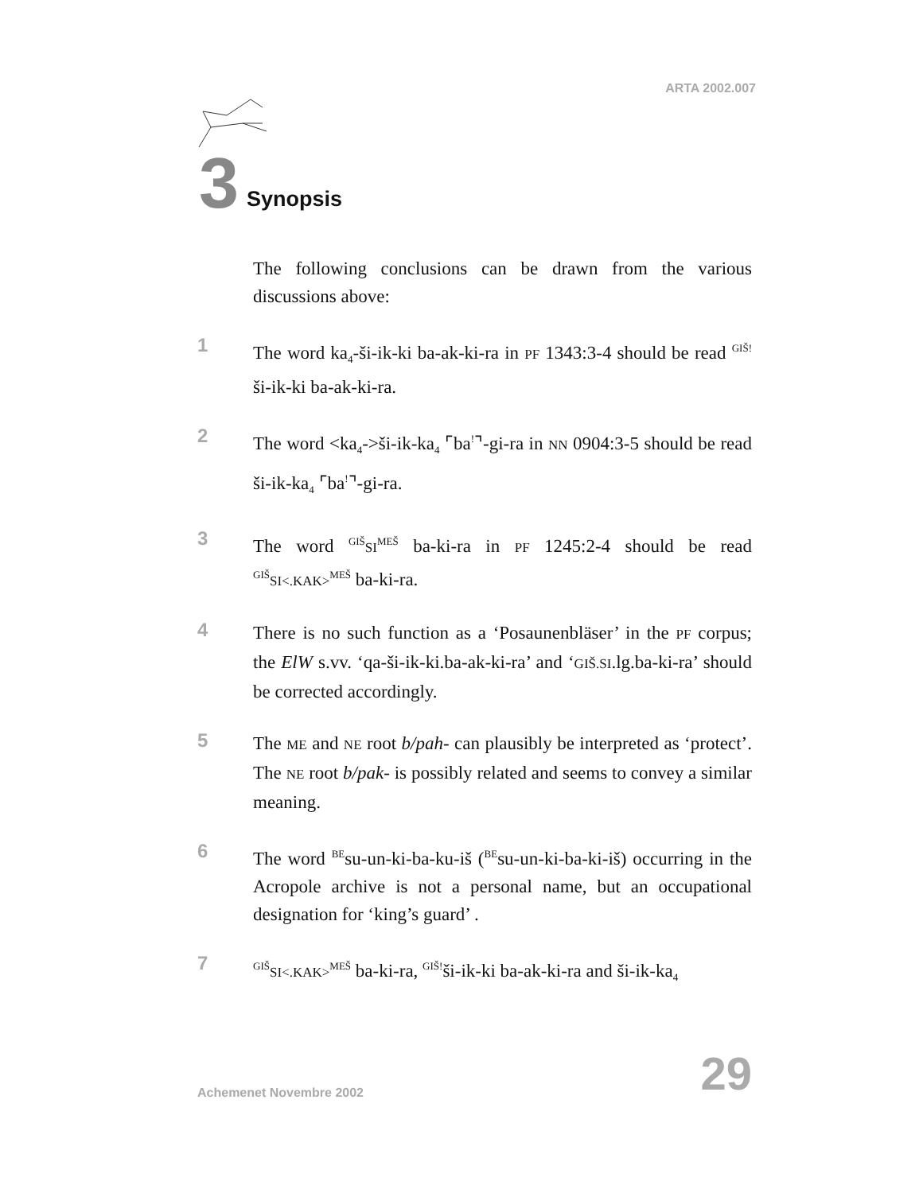ARTA 2002.007
3
Synopsis
The following conclusions can be drawn from the various discussions above:
1
The word ka<sub>4</sub>-ši-ik-ki ba-ak-ki-ra in PF 1343:3-4 should be read <sup>GIŠ!</sup>ši-ik-ki ba-ak-ki-ra.
2
The word <ka<sub>4</sub>->ši-ik-ka<sub>4</sub> ⌜ba<sup>!</sup>⌝-gi-ra in NN 0904:3-5 should be read ši-ik-ka<sub>4</sub> ⌜ba<sup>!</sup>⌝-gi-ra.
3
The word <sup>GIŠ</sup>SI<sup>MEŠ</sup> ba-ki-ra in PF 1245:2-4 should be read <sup>GIŠ</sup>SI<.KAK><sup>MEŠ</sup> ba-ki-ra.
4
There is no such function as a ‘Posaunenbläser’ in the PF corpus; the ElW s.vv. ‘qa-ši-ik-ki.ba-ak-ki-ra’ and ‘GIŠ.SI.lg.ba-ki-ra’ should be corrected accordingly.
5
The ME and NE root b/pah- can plausibly be interpreted as ‘protect’. The NE root b/pak- is possibly related and seems to convey a similar meaning.
6
The word <sup>BE</sup>su-un-ki-ba-ku-iš (<sup>BE</sup>su-un-ki-ba-ki-iš) occurring in the Acropole archive is not a personal name, but an occupational designation for ‘king’s guard’ .
7
<sup>GIŠ</sup>SI<.KAK><sup>MEŠ</sup> ba-ki-ra, <sup>GIŠ!</sup>ši-ik-ki ba-ak-ki-ra and ši-ik-ka<sub>4</sub>
Achemenet Novembre 2002 29